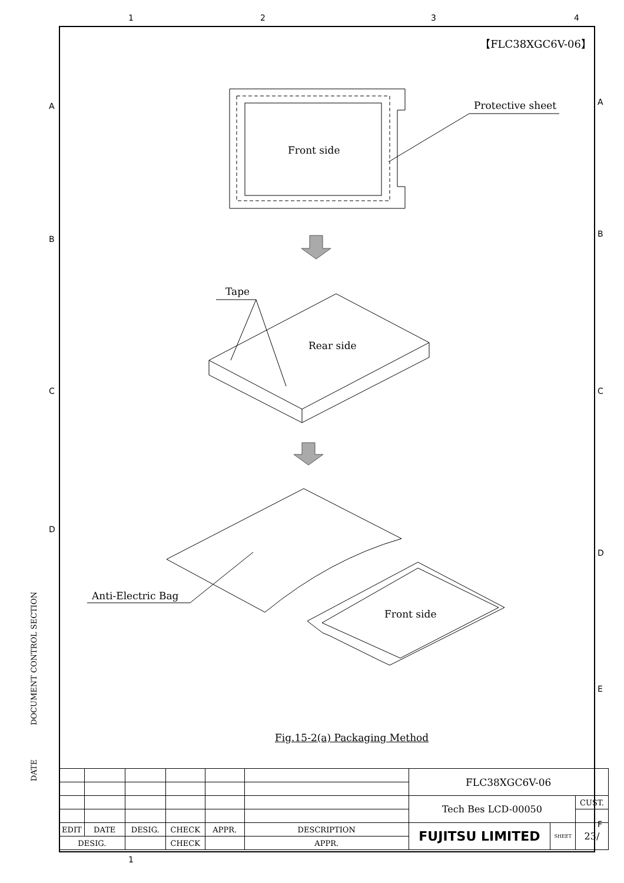1 2 3 4
【FLC38XGC6V-06】
Front side
Protective sheet
Tape
Rear side
Anti-Electric Bag
Front side
Fig.15-2(a) Packaging Method
DOCUMENT CONTROL SECTION
DATE
| | | | | | | FLC38XGC6V-06 | | |
| | | | | | | Tech Bes LCD-00050 | | CUST. |
| EDIT | DATE | DESIG. | CHECK | APPR. | DESCRIPTION | FUJITSU LIMITED | SHEET | 23/ |
| DESIG. | | | CHECK | | APPR. | | | |
1
A
B
A
B
C C
D
D
E
F